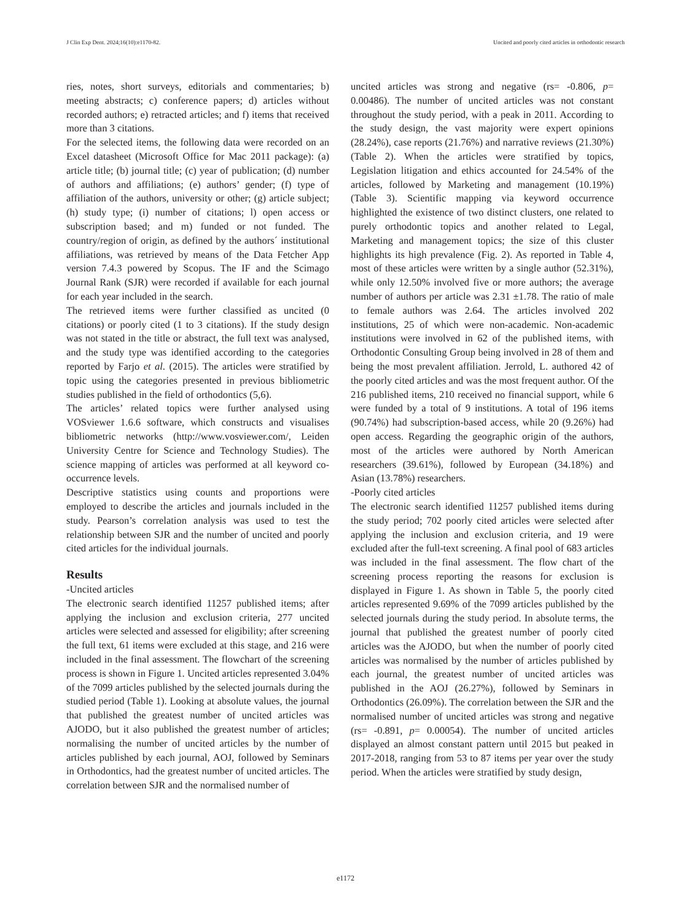J Clin Exp Dent. 2024;16(10):e1170-82. Uncited and poorly cited articles in orthodontic research
ries, notes, short surveys, editorials and commentaries; b) meeting abstracts; c) conference papers; d) articles without recorded authors; e) retracted articles; and f) items that received more than 3 citations.
For the selected items, the following data were recorded on an Excel datasheet (Microsoft Office for Mac 2011 package): (a) article title; (b) journal title; (c) year of publication; (d) number of authors and affiliations; (e) authors’ gender; (f) type of affiliation of the authors, university or other; (g) article subject; (h) study type; (i) number of citations; l) open access or subscription based; and m) funded or not funded. The country/region of origin, as defined by the authors´ institutional affiliations, was retrieved by means of the Data Fetcher App version 7.4.3 powered by Scopus. The IF and the Scimago Journal Rank (SJR) were recorded if available for each journal for each year included in the search.
The retrieved items were further classified as uncited (0 citations) or poorly cited (1 to 3 citations). If the study design was not stated in the title or abstract, the full text was analysed, and the study type was identified according to the categories reported by Farjo et al. (2015). The articles were stratified by topic using the categories presented in previous bibliometric studies published in the field of orthodontics (5,6).
The articles’ related topics were further analysed using VOSviewer 1.6.6 software, which constructs and visualises bibliometric networks (http://www.vosviewer.com/, Leiden University Centre for Science and Technology Studies). The science mapping of articles was performed at all keyword co-occurrence levels.
Descriptive statistics using counts and proportions were employed to describe the articles and journals included in the study. Pearson’s correlation analysis was used to test the relationship between SJR and the number of uncited and poorly cited articles for the individual journals.
Results
-Uncited articles
The electronic search identified 11257 published items; after applying the inclusion and exclusion criteria, 277 uncited articles were selected and assessed for eligibility; after screening the full text, 61 items were excluded at this stage, and 216 were included in the final assessment. The flowchart of the screening process is shown in Figure 1. Uncited articles represented 3.04% of the 7099 articles published by the selected journals during the studied period (Table 1). Looking at absolute values, the journal that published the greatest number of uncited articles was AJODO, but it also published the greatest number of articles; normalising the number of uncited articles by the number of articles published by each journal, AOJ, followed by Seminars in Orthodontics, had the greatest number of uncited articles. The correlation between SJR and the normalised number of
uncited articles was strong and negative (rs= -0.806, p= 0.00486). The number of uncited articles was not constant throughout the study period, with a peak in 2011. According to the study design, the vast majority were expert opinions (28.24%), case reports (21.76%) and narrative reviews (21.30%) (Table 2). When the articles were stratified by topics, Legislation litigation and ethics accounted for 24.54% of the articles, followed by Marketing and management (10.19%) (Table 3). Scientific mapping via keyword occurrence highlighted the existence of two distinct clusters, one related to purely orthodontic topics and another related to Legal, Marketing and management topics; the size of this cluster highlights its high prevalence (Fig. 2). As reported in Table 4, most of these articles were written by a single author (52.31%), while only 12.50% involved five or more authors; the average number of authors per article was 2.31 ±1.78. The ratio of male to female authors was 2.64. The articles involved 202 institutions, 25 of which were non-academic. Non-academic institutions were involved in 62 of the published items, with Orthodontic Consulting Group being involved in 28 of them and being the most prevalent affiliation. Jerrold, L. authored 42 of the poorly cited articles and was the most frequent author. Of the 216 published items, 210 received no financial support, while 6 were funded by a total of 9 institutions. A total of 196 items (90.74%) had subscription-based access, while 20 (9.26%) had open access. Regarding the geographic origin of the authors, most of the articles were authored by North American researchers (39.61%), followed by European (34.18%) and Asian (13.78%) researchers.
-Poorly cited articles
The electronic search identified 11257 published items during the study period; 702 poorly cited articles were selected after applying the inclusion and exclusion criteria, and 19 were excluded after the full-text screening. A final pool of 683 articles was included in the final assessment. The flow chart of the screening process reporting the reasons for exclusion is displayed in Figure 1. As shown in Table 5, the poorly cited articles represented 9.69% of the 7099 articles published by the selected journals during the study period. In absolute terms, the journal that published the greatest number of poorly cited articles was the AJODO, but when the number of poorly cited articles was normalised by the number of articles published by each journal, the greatest number of uncited articles was published in the AOJ (26.27%), followed by Seminars in Orthodontics (26.09%). The correlation between the SJR and the normalised number of uncited articles was strong and negative (rs= -0.891, p= 0.00054). The number of uncited articles displayed an almost constant pattern until 2015 but peaked in 2017-2018, ranging from 53 to 87 items per year over the study period. When the articles were stratified by study design,
e1172